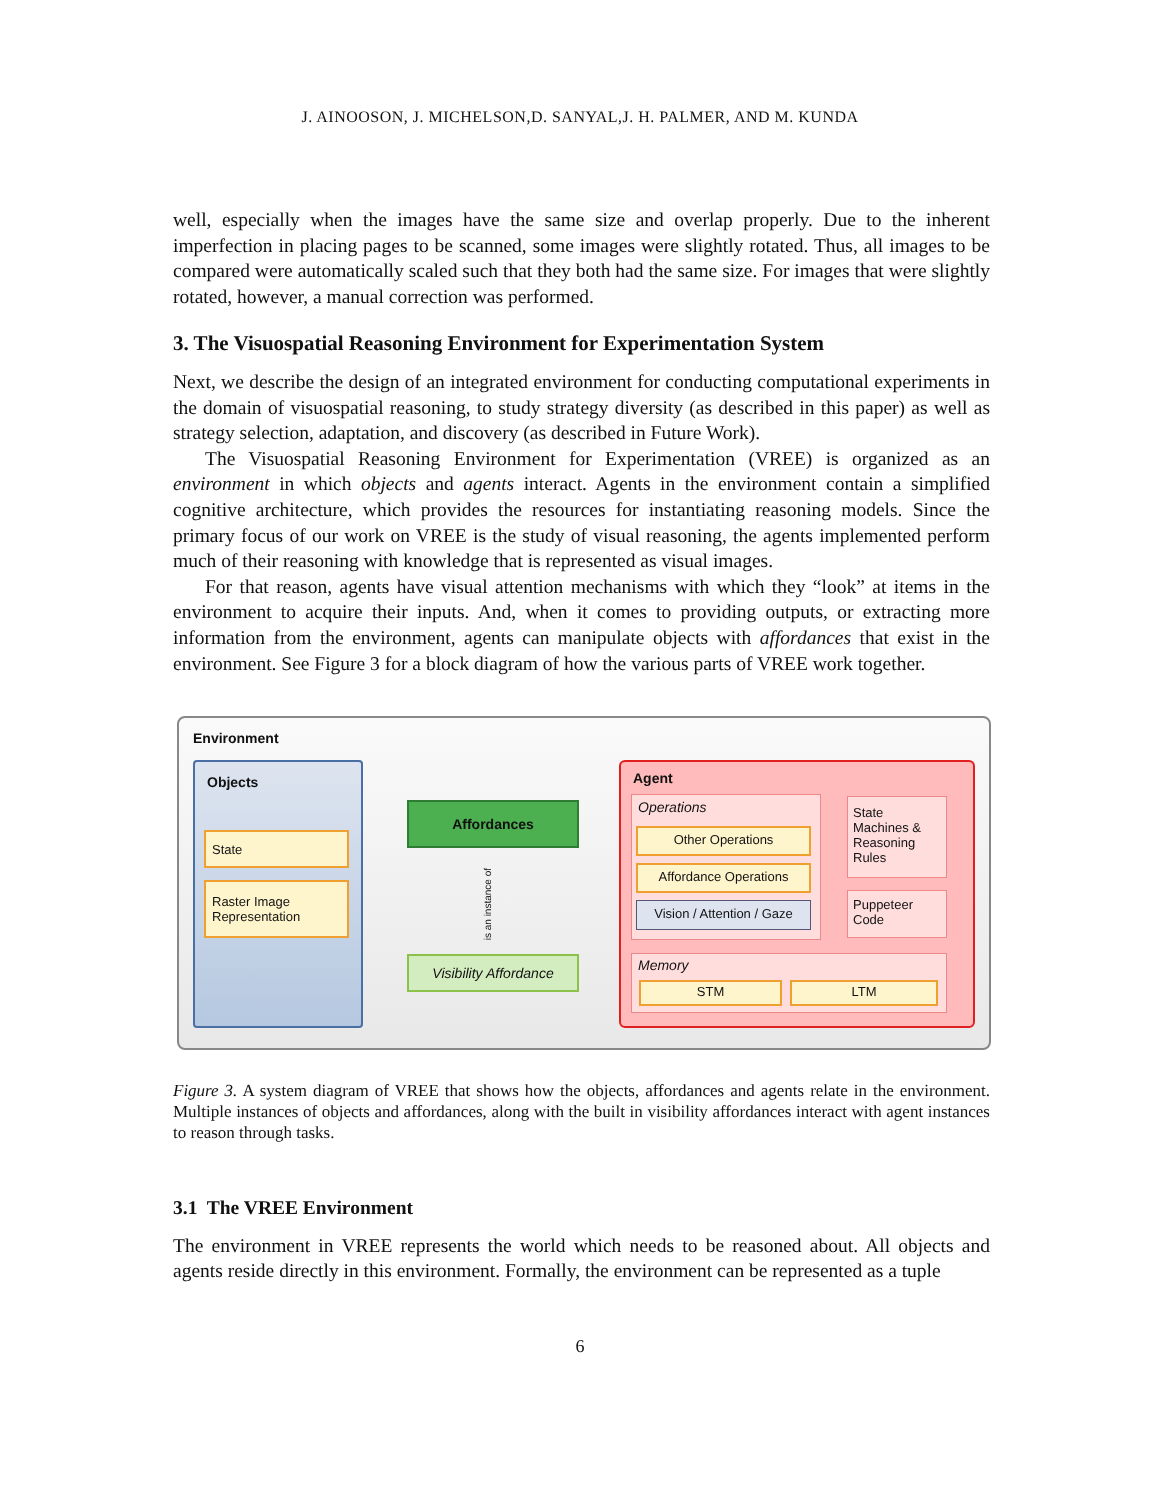J. AINOOSON, J. MICHELSON,D. SANYAL,J. H. PALMER, AND M. KUNDA
well, especially when the images have the same size and overlap properly. Due to the inherent imperfection in placing pages to be scanned, some images were slightly rotated. Thus, all images to be compared were automatically scaled such that they both had the same size. For images that were slightly rotated, however, a manual correction was performed.
3. The Visuospatial Reasoning Environment for Experimentation System
Next, we describe the design of an integrated environment for conducting computational experiments in the domain of visuospatial reasoning, to study strategy diversity (as described in this paper) as well as strategy selection, adaptation, and discovery (as described in Future Work).
The Visuospatial Reasoning Environment for Experimentation (VREE) is organized as an environment in which objects and agents interact. Agents in the environment contain a simplified cognitive architecture, which provides the resources for instantiating reasoning models. Since the primary focus of our work on VREE is the study of visual reasoning, the agents implemented perform much of their reasoning with knowledge that is represented as visual images.
For that reason, agents have visual attention mechanisms with which they “look” at items in the environment to acquire their inputs. And, when it comes to providing outputs, or extracting more information from the environment, agents can manipulate objects with affordances that exist in the environment. See Figure 3 for a block diagram of how the various parts of VREE work together.
Environment
Objects
State
Raster Image
Representation
Affordances
is an instance of
Visibility Affordance
Agent
Operations
Other Operations
Affordance Operations
Vision / Attention / Gaze
State Machines & Reasoning Rules
Puppeteer Code
Memory
STM LTM
Figure 3. A system diagram of VREE that shows how the objects, affordances and agents relate in the environment. Multiple instances of objects and affordances, along with the built in visibility affordances interact with agent instances to reason through tasks.
3.1 The VREE Environment
The environment in VREE represents the world which needs to be reasoned about. All objects and agents reside directly in this environment. Formally, the environment can be represented as a tuple
6